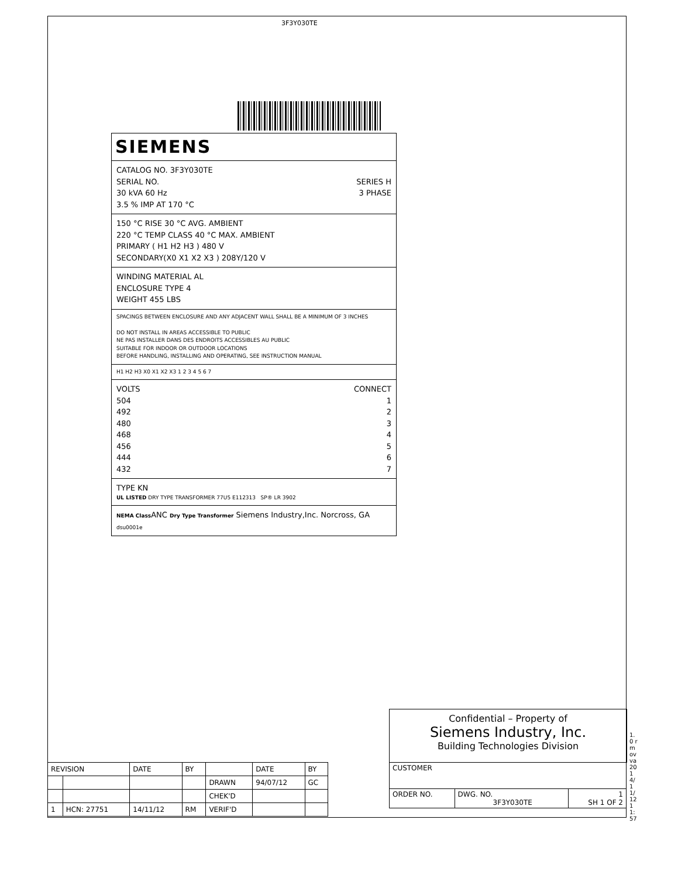3F3Y030TE
SIEMENS
CATALOG NO. 3F3Y030TE
SERIAL NO. SERIES H
30 kVA 60 Hz 3 PHASE
3.5 % IMP AT 170 °C
150 °C RISE 30 °C AVG. AMBIENT
220 °C TEMP CLASS 40 °C MAX. AMBIENT
PRIMARY ( H1 H2 H3 ) 480 V
SECONDARY(X0 X1 X2 X3 ) 208Y/120 V
WINDING MATERIAL AL
ENCLOSURE TYPE 4
WEIGHT 455 LBS
SPACINGS BETWEEN ENCLOSURE AND ANY ADJACENT WALL SHALL BE A MINIMUM OF 3 INCHES
DO NOT INSTALL IN AREAS ACCESSIBLE TO PUBLIC
NE PAS INSTALLER DANS DES ENDROITS ACCESSIBLES AU PUBLIC
SUITABLE FOR INDOOR OR OUTDOOR LOCATIONS
BEFORE HANDLING, INSTALLING AND OPERATING, SEE INSTRUCTION MANUAL
H1 H2 H3 X0 X1 X2 X3 1 2 3 4 5 6 7
VOLTS CONNECT
504 1
492 2
480 3
468 4
456 5
444 6
432 7
TYPE KN
UL LISTED DRY TYPE TRANSFORMER 77U5 E112313 SP® LR 3902
NEMA Class ANC Dry Type Transformer Siemens Industry,Inc. Norcross, GA dsu0001e
Confidential – Property of
Siemens Industry, Inc.
Building Technologies Division
| REVISION | | DATE | BY | | DATE | BY |
| --- | --- | --- | --- | --- | --- | --- |
| | | | | DRAWN | 94/07/12 | GC |
| | | | | CHEK'D | | |
| 1 | HCN: 27751 | 14/11/12 | RM | VERIF'D | | |
| CUSTOMER | | |
| ORDER NO. | DWG. NO. 3F3Y030TE | 1 SH 1 OF 2 |
1.0 rmovva 2014/11/12 11:57